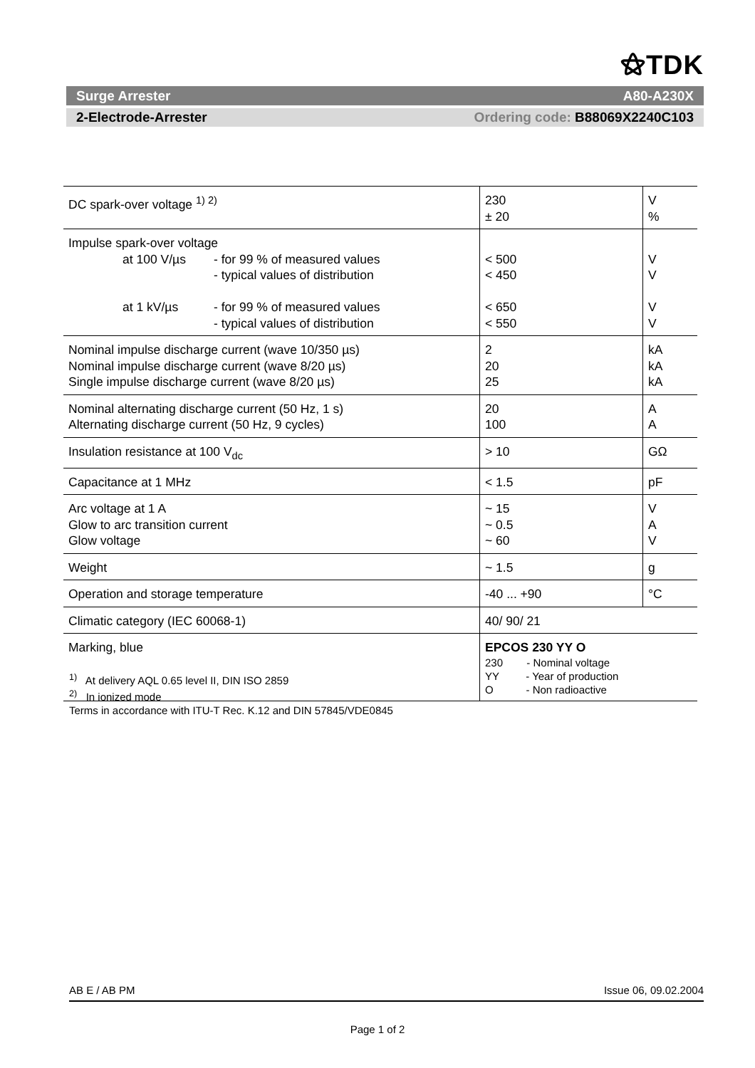⚝TDK
Surge Arrester A80-A230X
2-Electrode-Arrester Ordering code: B88069X2240C103
| DC spark-over voltage <sup>1) 2)</sup> | 230 ± 20 | V % |
| Impulse spark-over voltage at 100 V/µs - for 99 % of measured values - typical values of distribution at 1 kV/µs - for 99 % of measured values - typical values of distribution | < 500 < 450 < 650 < 550 | V V V V |
| Nominal impulse discharge current (wave 10/350 µs) Nominal impulse discharge current (wave 8/20 µs) Single impulse discharge current (wave 8/20 µs) | 2 20 25 | kA kA kA |
| Nominal alternating discharge current (50 Hz, 1 s) Alternating discharge current (50 Hz, 9 cycles) | 20 100 | A A |
| Insulation resistance at 100 V<sub>dc</sub> | > 10 | GΩ |
| Capacitance at 1 MHz | < 1.5 | pF |
| Arc voltage at 1 A Glow to arc transition current Glow voltage | ~ 15 ~ 0.5 ~ 60 | V A V |
| Weight | ~ 1.5 | g |
| Operation and storage temperature | -40 ... +90 | °C |
| Climatic category (IEC 60068-1) | 40/ 90/ 21 | |
| Marking, blue | EPCOS 230 YY O 230 - Nominal voltage YY - Year of production O - Non radioactive | |
<sup>1)</sup> At delivery AQL 0.65 level II, DIN ISO 2859
<sup>2)</sup> In ionized mode
Terms in accordance with ITU-T Rec. K.12 and DIN 57845/VDE0845
AB E / AB PM Issue 06, 09.02.2004
Page 1 of 2